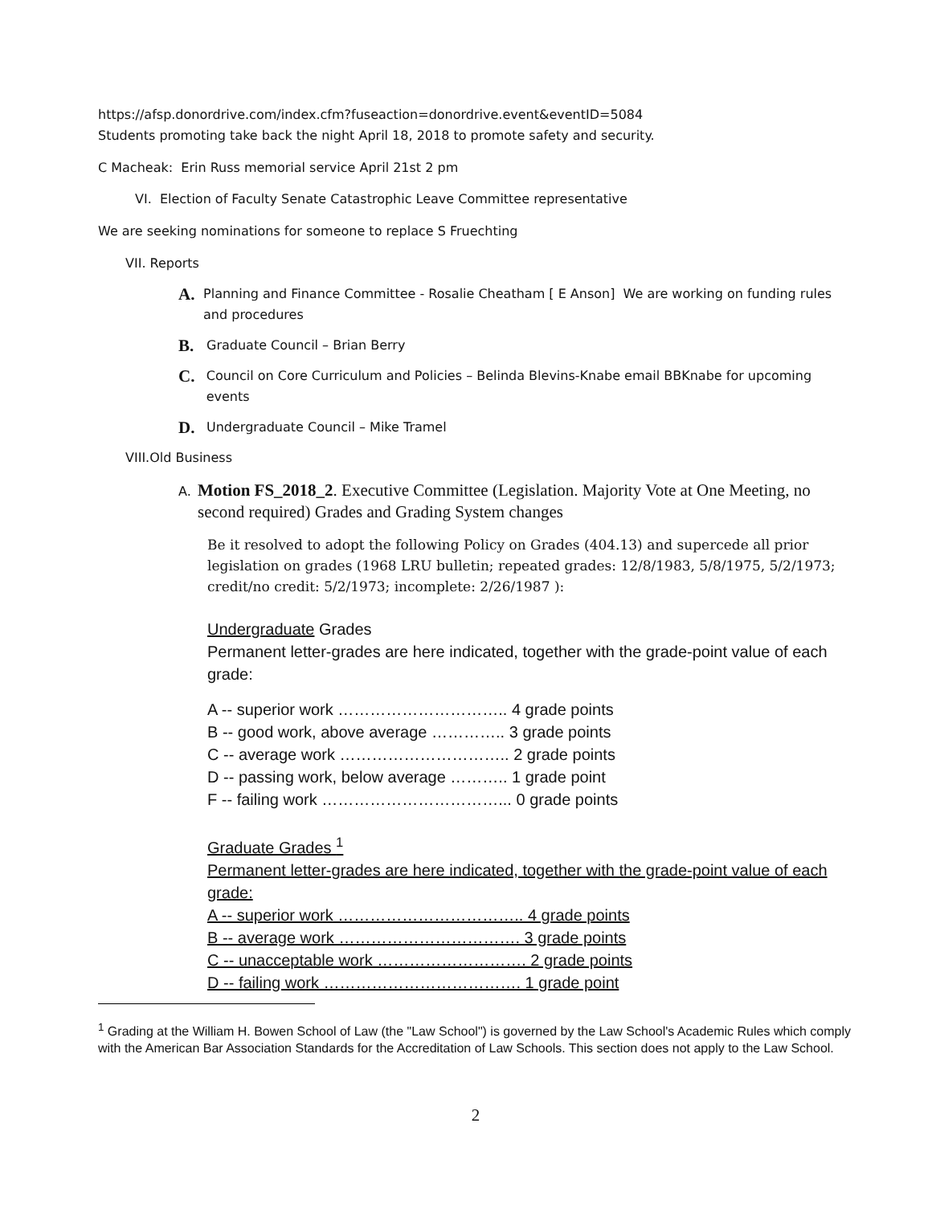https://afsp.donordrive.com/index.cfm?fuseaction=donordrive.event&eventID=5084
Students promoting take back the night April 18, 2018 to promote safety and security.
C Macheak: Erin Russ memorial service April 21st 2 pm
VI. Election of Faculty Senate Catastrophic Leave Committee representative
We are seeking nominations for someone to replace S Fruechting
VII. Reports
A. Planning and Finance Committee - Rosalie Cheatham [ E Anson] We are working on funding rules and procedures
B. Graduate Council – Brian Berry
C. Council on Core Curriculum and Policies – Belinda Blevins-Knabe email BBKnabe for upcoming events
D. Undergraduate Council – Mike Tramel
VIII.Old Business
A.
Motion FS_2018_2. Executive Committee (Legislation. Majority Vote at One Meeting, no second required) Grades and Grading System changes
Be it resolved to adopt the following Policy on Grades (404.13) and supercede all prior legislation on grades (1968 LRU bulletin; repeated grades: 12/8/1983, 5/8/1975, 5/2/1973; credit/no credit: 5/2/1973; incomplete: 2/26/1987 ):
Undergraduate Grades
Permanent letter-grades are here indicated, together with the grade-point value of each grade:
A -- superior work ………………………….. 4 grade points
B -- good work, above average ………….. 3 grade points
C -- average work ………………………….. 2 grade points
D -- passing work, below average ……….. 1 grade point
F -- failing work ……………………………... 0 grade points
Graduate Grades <sup>1</sup>
Permanent letter-grades are here indicated, together with the grade-point value of each grade:
A -- superior work …………………………….. 4 grade points
B -- average work ……………………………. 3 grade points
C -- unacceptable work ………………………. 2 grade points
D -- failing work ………………………………. 1 grade point
<sup>1</sup> Grading at the William H. Bowen School of Law (the "Law School") is governed by the Law School's Academic Rules which comply with the American Bar Association Standards for the Accreditation of Law Schools. This section does not apply to the Law School.
2